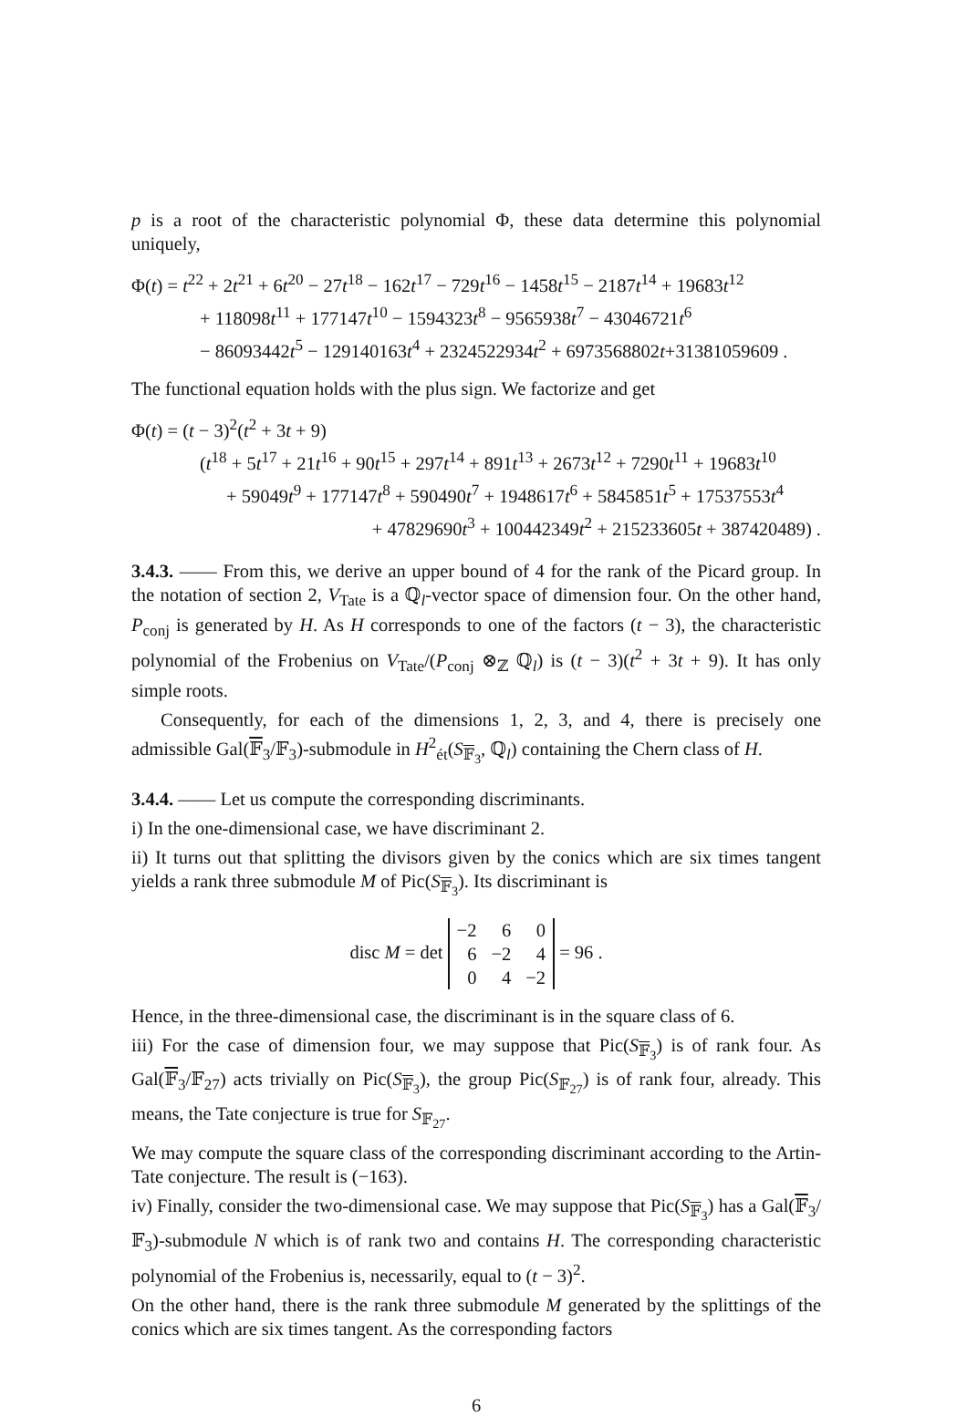p is a root of the characteristic polynomial Φ, these data determine this polynomial uniquely,
Φ(t) = t<sup>22</sup> + 2t<sup>21</sup> + 6t<sup>20</sup> − 27t<sup>18</sup> − 162t<sup>17</sup> − 729t<sup>16</sup> − 1458t<sup>15</sup> − 2187t<sup>14</sup> + 19683t<sup>12</sup>
+ 118098t<sup>11</sup> + 177147t<sup>10</sup> − 1594323t<sup>8</sup> − 9565938t<sup>7</sup> − 43046721t<sup>6</sup>
− 86093442t<sup>5</sup> − 129140163t<sup>4</sup> + 2324522934t<sup>2</sup> + 6973568802t+31381059609 .
The functional equation holds with the plus sign. We factorize and get
Φ(t) = (t − 3)<sup>2</sup>(t<sup>2</sup> + 3t + 9)
(t<sup>18</sup> + 5t<sup>17</sup> + 21t<sup>16</sup> + 90t<sup>15</sup> + 297t<sup>14</sup> + 891t<sup>13</sup> + 2673t<sup>12</sup> + 7290t<sup>11</sup> + 19683t<sup>10</sup>
+ 59049t<sup>9</sup> + 177147t<sup>8</sup> + 590490t<sup>7</sup> + 1948617t<sup>6</sup> + 5845851t<sup>5</sup> + 17537553t<sup>4</sup>
+ 47829690t<sup>3</sup> + 100442349t<sup>2</sup> + 215233605t + 387420489) .
3.4.3. —— From this, we derive an upper bound of 4 for the rank of the Picard group. In the notation of section 2, V<sub>Tate</sub> is a ℚ<sub>l</sub>-vector space of dimension four. On the other hand, P<sub>conj</sub> is generated by H. As H corresponds to one of the factors (t − 3), the characteristic polynomial of the Frobenius on V<sub>Tate</sub>/(P<sub>conj</sub> ⊗<sub>ℤ</sub> ℚ<sub>l</sub>) is (t − 3)(t<sup>2</sup> + 3t + 9). It has only simple roots.
Consequently, for each of the dimensions 1, 2, 3, and 4, there is precisely one admissible Gal(𝔽<sub>3</sub>/𝔽<sub>3</sub>)-submodule in H<sup>2</sup><sub>ét</sub>(S<sub>𝔽<sub>3</sub></sub>, ℚ<sub>l</sub>) containing the Chern class of H.
3.4.4. —— Let us compute the corresponding discriminants.
i) In the one-dimensional case, we have discriminant 2.
ii) It turns out that splitting the divisors given by the conics which are six times tangent yields a rank three submodule M of Pic(S<sub>𝔽<sub>3</sub></sub>). Its discriminant is
disc M = det
| −2 | 6 | 0 |
| 6 | −2 | 4 |
| 0 | 4 | −2 |
= 96 .
Hence, in the three-dimensional case, the discriminant is in the square class of 6.
iii) For the case of dimension four, we may suppose that Pic(S<sub>𝔽<sub>3</sub></sub>) is of rank four. As Gal(𝔽<sub>3</sub>/𝔽<sub>27</sub>) acts trivially on Pic(S<sub>𝔽<sub>3</sub></sub>), the group Pic(S<sub>𝔽<sub>27</sub></sub>) is of rank four, already. This means, the Tate conjecture is true for S<sub>𝔽<sub>27</sub></sub>.
We may compute the square class of the corresponding discriminant according to the Artin-Tate conjecture. The result is (−163).
iv) Finally, consider the two-dimensional case. We may suppose that Pic(S<sub>𝔽<sub>3</sub></sub>) has a Gal(𝔽<sub>3</sub>/𝔽<sub>3</sub>)-submodule N which is of rank two and contains H. The corresponding characteristic polynomial of the Frobenius is, necessarily, equal to (t − 3)<sup>2</sup>.
On the other hand, there is the rank three submodule M generated by the splittings of the conics which are six times tangent. As the corresponding factors
6